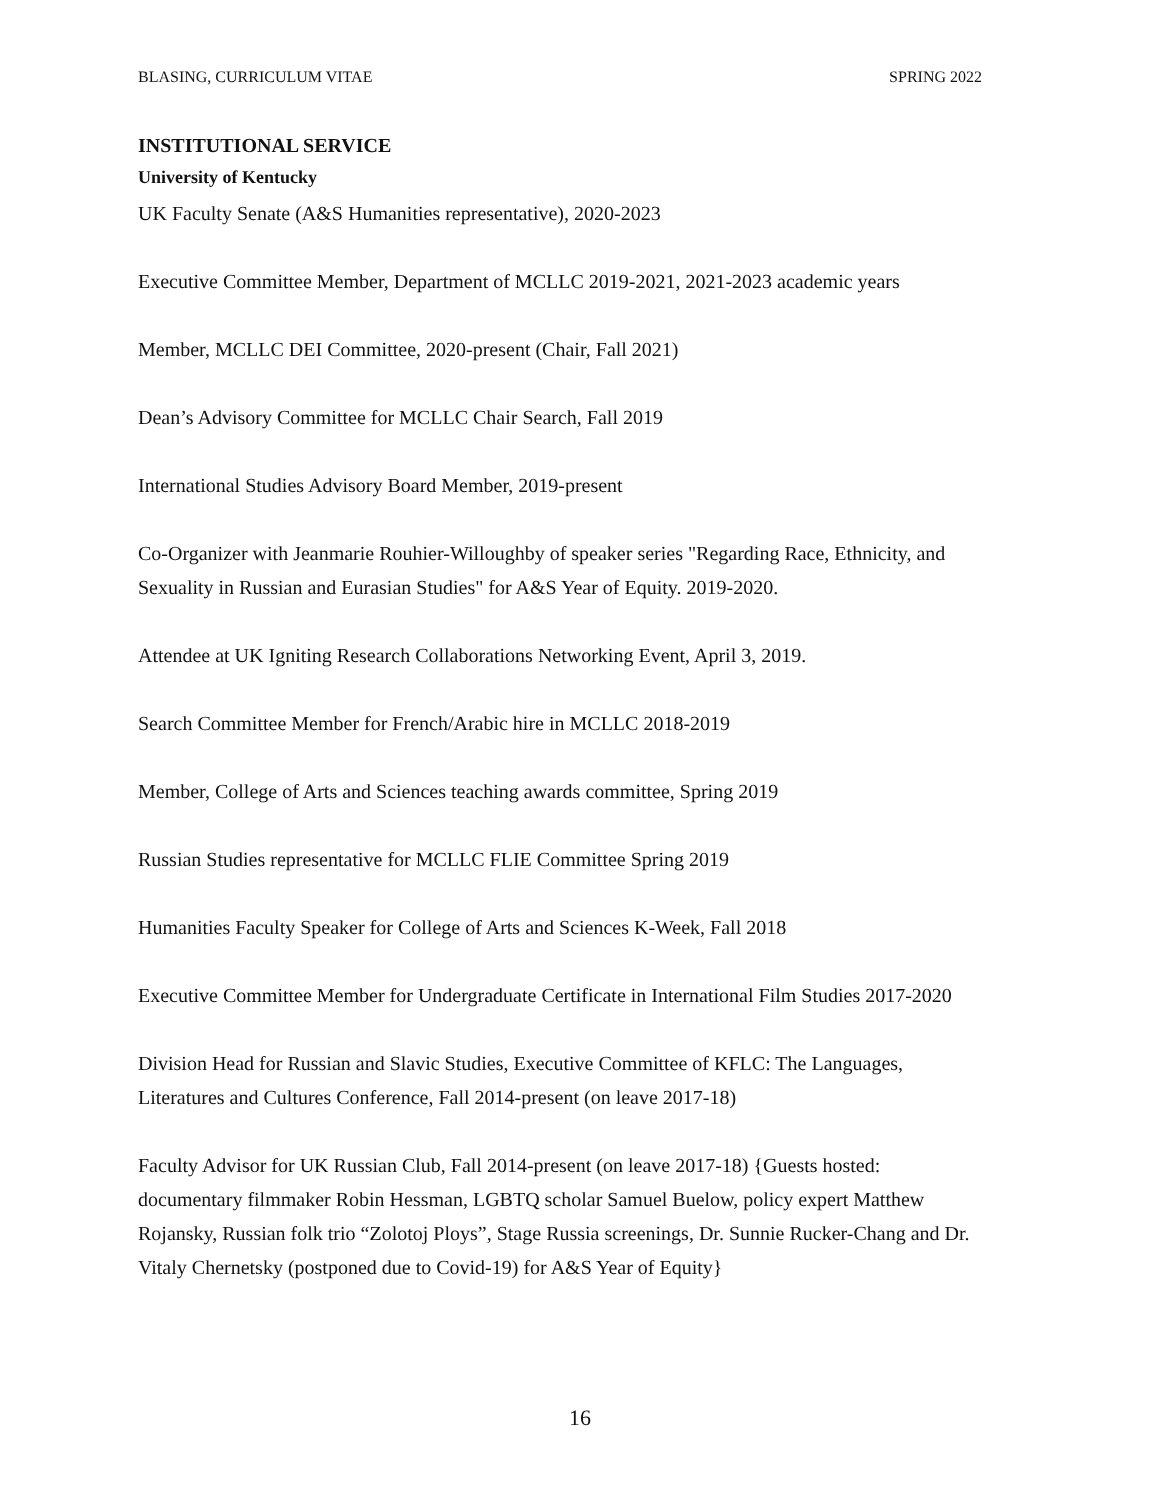BLASING, CURRICULUM VITAE SPRING 2022
INSTITUTIONAL SERVICE
University of Kentucky
UK Faculty Senate (A&S Humanities representative), 2020-2023
Executive Committee Member, Department of MCLLC 2019-2021, 2021-2023 academic years
Member, MCLLC DEI Committee, 2020-present (Chair, Fall 2021)
Dean’s Advisory Committee for MCLLC Chair Search, Fall 2019
International Studies Advisory Board Member, 2019-present
Co-Organizer with Jeanmarie Rouhier-Willoughby of speaker series "Regarding Race, Ethnicity, and Sexuality in Russian and Eurasian Studies" for A&S Year of Equity. 2019-2020.
Attendee at UK Igniting Research Collaborations Networking Event, April 3, 2019.
Search Committee Member for French/Arabic hire in MCLLC 2018-2019
Member, College of Arts and Sciences teaching awards committee, Spring 2019
Russian Studies representative for MCLLC FLIE Committee Spring 2019
Humanities Faculty Speaker for College of Arts and Sciences K-Week, Fall 2018
Executive Committee Member for Undergraduate Certificate in International Film Studies 2017-2020
Division Head for Russian and Slavic Studies, Executive Committee of KFLC: The Languages, Literatures and Cultures Conference, Fall 2014-present (on leave 2017-18)
Faculty Advisor for UK Russian Club, Fall 2014-present (on leave 2017-18) {Guests hosted: documentary filmmaker Robin Hessman, LGBTQ scholar Samuel Buelow, policy expert Matthew Rojansky, Russian folk trio “Zolotoj Ploys”, Stage Russia screenings, Dr. Sunnie Rucker-Chang and Dr. Vitaly Chernetsky (postponed due to Covid-19) for A&S Year of Equity}
16